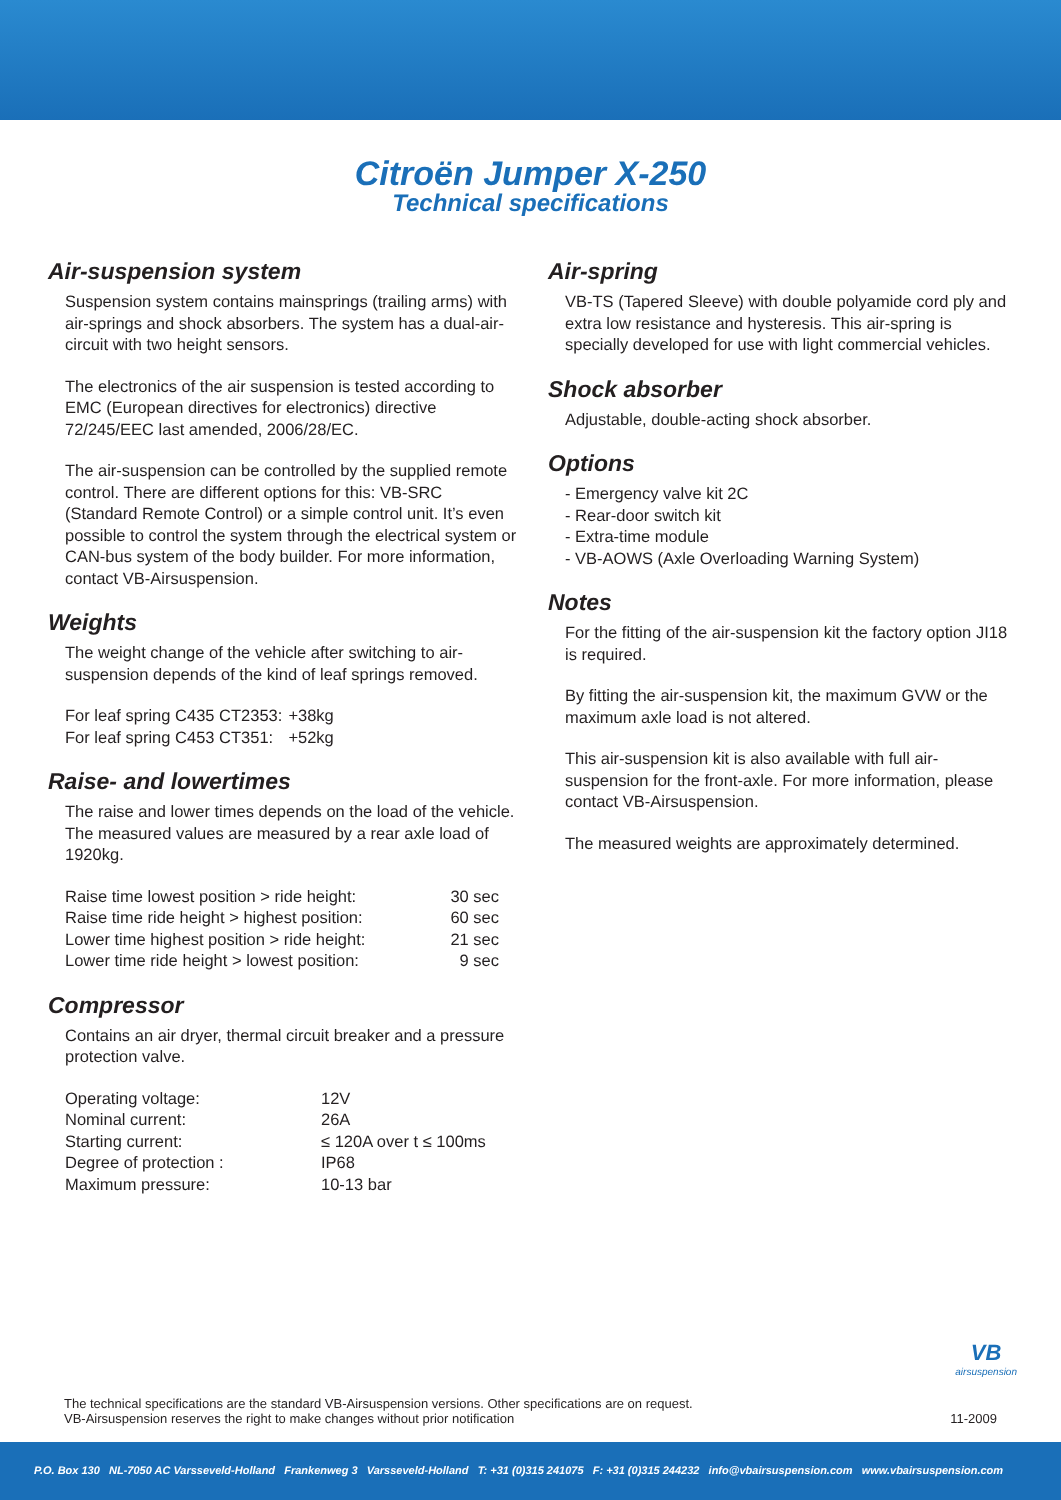Citroën Jumper X-250
Technical specifications
Air-suspension system
Suspension system contains mainsprings (trailing arms) with air-springs and shock absorbers. The system has a dual-air-circuit with two height sensors.
The electronics of the air suspension is tested according to EMC (European directives for electronics) directive 72/245/EEC last amended, 2006/28/EC.
The air-suspension can be controlled by the supplied remote control. There are different options for this: VB-SRC (Standard Remote Control) or a simple control unit. It’s even possible to control the system through the electrical system or CAN-bus system of the body builder. For more information, contact VB-Airsuspension.
Weights
The weight change of the vehicle after switching to air-suspension depends of the kind of leaf springs removed.
| For leaf spring C435 CT2353: | +38kg |
| For leaf spring C453 CT351: | +52kg |
Raise- and lowertimes
The raise and lower times depends on the load of the vehicle. The measured values are measured by a rear axle load of 1920kg.
| Raise time lowest position > ride height: | 30 sec |
| Raise time ride height > highest position: | 60 sec |
| Lower time highest position > ride height: | 21 sec |
| Lower time ride height > lowest position: | 9 sec |
Compressor
Contains an air dryer, thermal circuit breaker and a pressure protection valve.
| Operating voltage: | 12V |
| Nominal current: | 26A |
| Starting current: | ≤ 120A over t ≤ 100ms |
| Degree of protection : | IP68 |
| Maximum pressure: | 10-13 bar |
Air-spring
VB-TS (Tapered Sleeve) with double polyamide cord ply and extra low resistance and hysteresis. This air-spring is specially developed for use with light commercial vehicles.
Shock absorber
Adjustable, double-acting shock absorber.
Options
- Emergency valve kit 2C
- Rear-door switch kit
- Extra-time module
- VB-AOWS (Axle Overloading Warning System)
Notes
For the fitting of the air-suspension kit the factory option JI18 is required.
By fitting the air-suspension kit, the maximum GVW or the maximum axle load is not altered.
This air-suspension kit is also available with full air-suspension for the front-axle. For more information, please contact VB-Airsuspension.
The measured weights are approximately determined.
VB
airsuspension
The technical specifications are the standard VB-Airsuspension versions. Other specifications are on request.
VB-Airsuspension reserves the right to make changes without prior notification
11-2009
P.O. Box 130 NL-7050 AC Varsseveld-Holland Frankenweg 3 Varsseveld-Holland T: +31 (0)315 241075 F: +31 (0)315 244232 info@vbairsuspension.com www.vbairsuspension.com